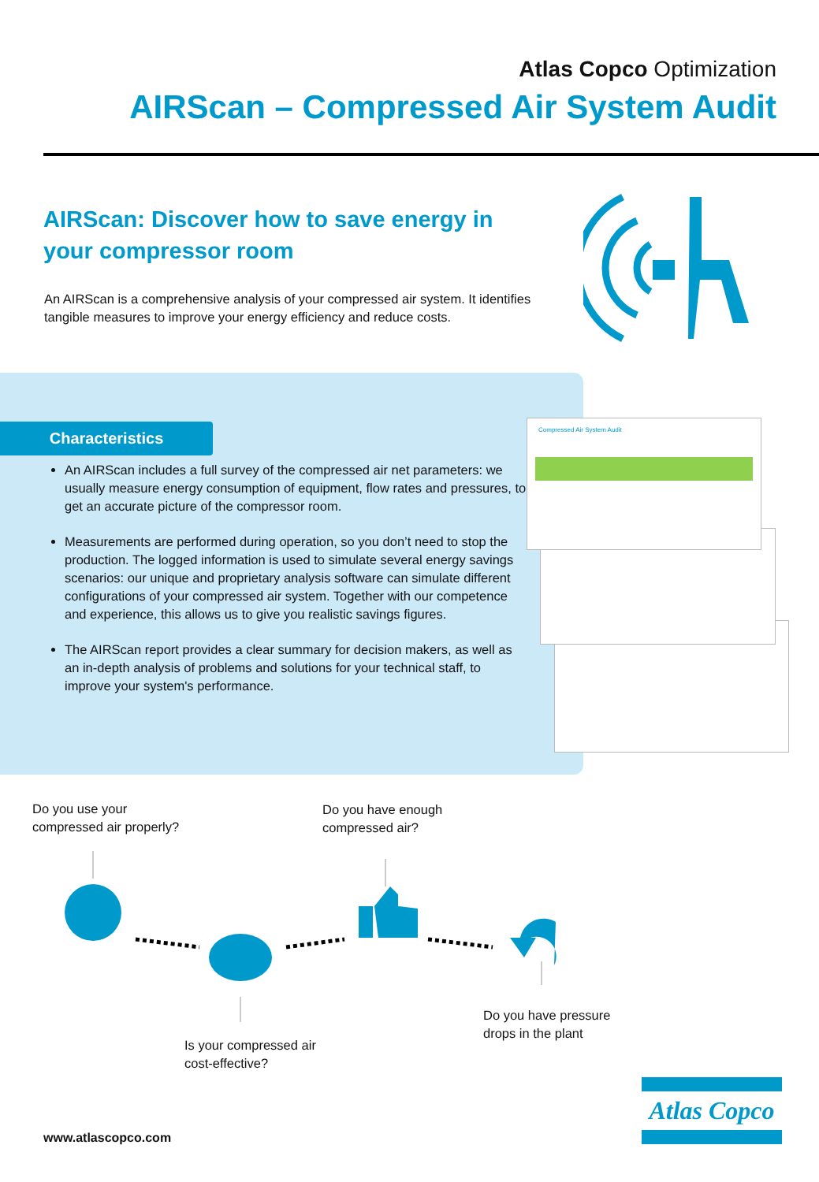Atlas Copco Optimization
AIRScan – Compressed Air System Audit
AIRScan: Discover how to save energy in your compressor room
An AIRScan is a comprehensive analysis of your compressed air system. It identifies tangible measures to improve your energy efficiency and reduce costs.
Characteristics
An AIRScan includes a full survey of the compressed air net parameters: we usually measure energy consumption of equipment, flow rates and pressures, to get an accurate picture of the compressor room.
Measurements are performed during operation, so you don’t need to stop the production. The logged information is used to simulate several energy savings scenarios: our unique and proprietary analysis software can simulate different configurations of your compressed air system. Together with our competence and experience, this allows us to give you realistic savings figures.
The AIRScan report provides a clear summary for decision makers, as well as an in-depth analysis of problems and solutions for your technical staff, to improve your system's performance.
Compressed Air System Audit
Do you use your
compressed air properly?
Do you have enough
compressed air?
Is your compressed air
cost-effective?
Do you have pressure
drops in the plant
Atlas Copco
www.atlascopco.com